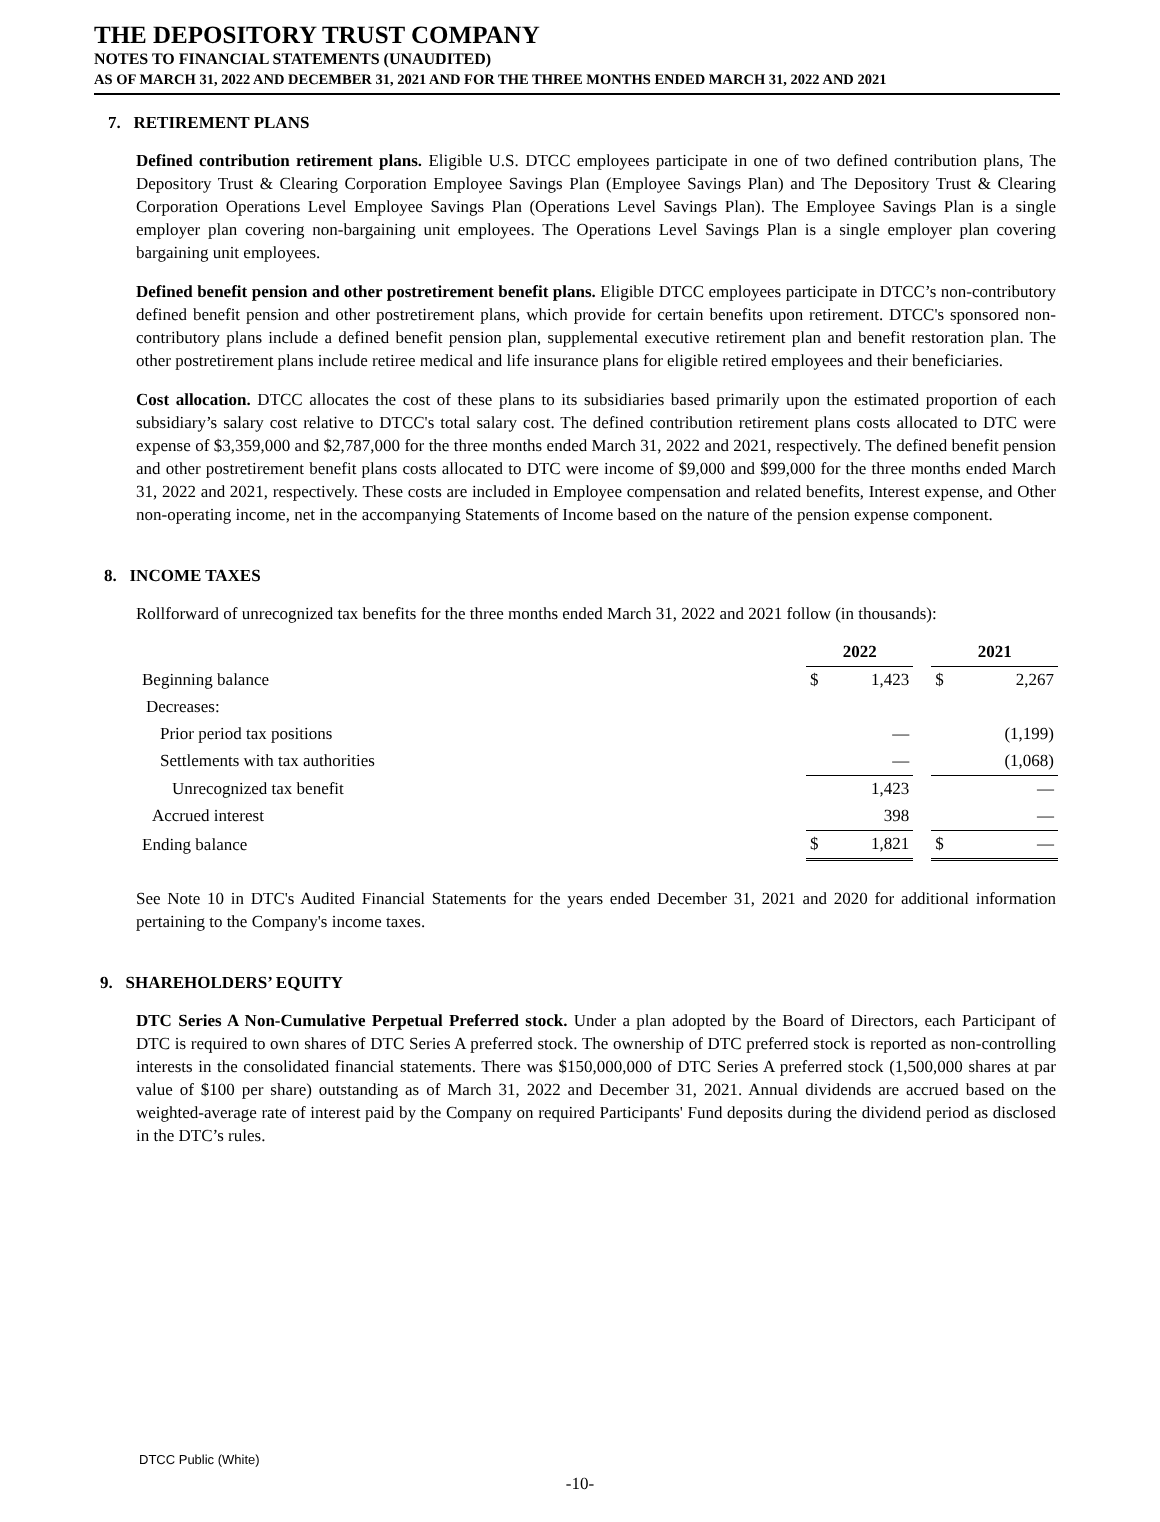THE DEPOSITORY TRUST COMPANY
NOTES TO FINANCIAL STATEMENTS (UNAUDITED)
AS OF MARCH 31, 2022 AND DECEMBER 31, 2021 AND FOR THE THREE MONTHS ENDED MARCH 31, 2022 AND 2021
7. RETIREMENT PLANS
Defined contribution retirement plans. Eligible U.S. DTCC employees participate in one of two defined contribution plans, The Depository Trust & Clearing Corporation Employee Savings Plan (Employee Savings Plan) and The Depository Trust & Clearing Corporation Operations Level Employee Savings Plan (Operations Level Savings Plan). The Employee Savings Plan is a single employer plan covering non-bargaining unit employees. The Operations Level Savings Plan is a single employer plan covering bargaining unit employees.
Defined benefit pension and other postretirement benefit plans. Eligible DTCC employees participate in DTCC’s non-contributory defined benefit pension and other postretirement plans, which provide for certain benefits upon retirement. DTCC's sponsored non-contributory plans include a defined benefit pension plan, supplemental executive retirement plan and benefit restoration plan. The other postretirement plans include retiree medical and life insurance plans for eligible retired employees and their beneficiaries.
Cost allocation. DTCC allocates the cost of these plans to its subsidiaries based primarily upon the estimated proportion of each subsidiary’s salary cost relative to DTCC's total salary cost. The defined contribution retirement plans costs allocated to DTC were expense of $3,359,000 and $2,787,000 for the three months ended March 31, 2022 and 2021, respectively. The defined benefit pension and other postretirement benefit plans costs allocated to DTC were income of $9,000 and $99,000 for the three months ended March 31, 2022 and 2021, respectively. These costs are included in Employee compensation and related benefits, Interest expense, and Other non-operating income, net in the accompanying Statements of Income based on the nature of the pension expense component.
8. INCOME TAXES
Rollforward of unrecognized tax benefits for the three months ended March 31, 2022 and 2021 follow (in thousands):
| | 2022 | | | 2021 | |
| Beginning balance | $ | 1,423 | | $ | 2,267 |
| Decreases: | | | | | |
| Prior period tax positions | | — | | | (1,199) |
| Settlements with tax authorities | | — | | | (1,068) |
| Unrecognized tax benefit | | 1,423 | | | — |
| Accrued interest | | 398 | | | — |
| Ending balance | $ | 1,821 | | $ | — |
See Note 10 in DTC's Audited Financial Statements for the years ended December 31, 2021 and 2020 for additional information pertaining to the Company's income taxes.
9. SHAREHOLDERS’ EQUITY
DTC Series A Non-Cumulative Perpetual Preferred stock. Under a plan adopted by the Board of Directors, each Participant of DTC is required to own shares of DTC Series A preferred stock. The ownership of DTC preferred stock is reported as non-controlling interests in the consolidated financial statements. There was $150,000,000 of DTC Series A preferred stock (1,500,000 shares at par value of $100 per share) outstanding as of March 31, 2022 and December 31, 2021. Annual dividends are accrued based on the weighted-average rate of interest paid by the Company on required Participants' Fund deposits during the dividend period as disclosed in the DTC’s rules.
DTCC Public (White)
-10-